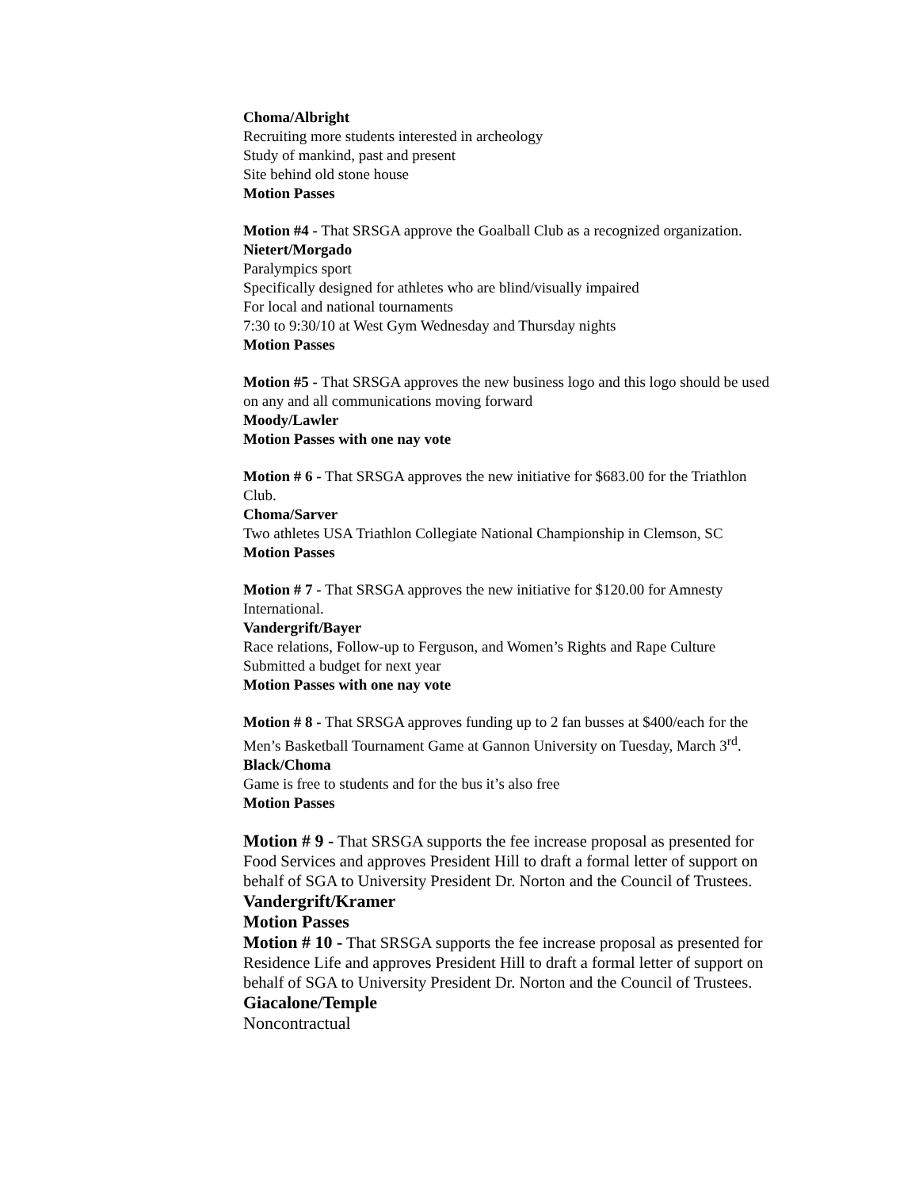Choma/Albright
Recruiting more students interested in archeology
Study of mankind, past and present
Site behind old stone house
Motion Passes
Motion #4 - That SRSGA approve the Goalball Club as a recognized organization.
Nietert/Morgado
Paralympics sport
Specifically designed for athletes who are blind/visually impaired
For local and national tournaments
7:30 to 9:30/10 at West Gym Wednesday and Thursday nights
Motion Passes
Motion #5 - That SRSGA approves the new business logo and this logo should be used on any and all communications moving forward
Moody/Lawler
Motion Passes with one nay vote
Motion # 6 - That SRSGA approves the new initiative for $683.00 for the Triathlon Club.
Choma/Sarver
Two athletes USA Triathlon Collegiate National Championship in Clemson, SC
Motion Passes
Motion # 7 - That SRSGA approves the new initiative for $120.00 for Amnesty International.
Vandergrift/Bayer
Race relations, Follow-up to Ferguson, and Women’s Rights and Rape Culture
Submitted a budget for next year
Motion Passes with one nay vote
Motion # 8 - That SRSGA approves funding up to 2 fan busses at $400/each for the Men’s Basketball Tournament Game at Gannon University on Tuesday, March 3<sup>rd</sup>.
Black/Choma
Game is free to students and for the bus it’s also free
Motion Passes
Motion # 9 - That SRSGA supports the fee increase proposal as presented for Food Services and approves President Hill to draft a formal letter of support on behalf of SGA to University President Dr. Norton and the Council of Trustees.
Vandergrift/Kramer
Motion Passes
Motion # 10 - That SRSGA supports the fee increase proposal as presented for Residence Life and approves President Hill to draft a formal letter of support on behalf of SGA to University President Dr. Norton and the Council of Trustees.
Giacalone/Temple
Noncontractual